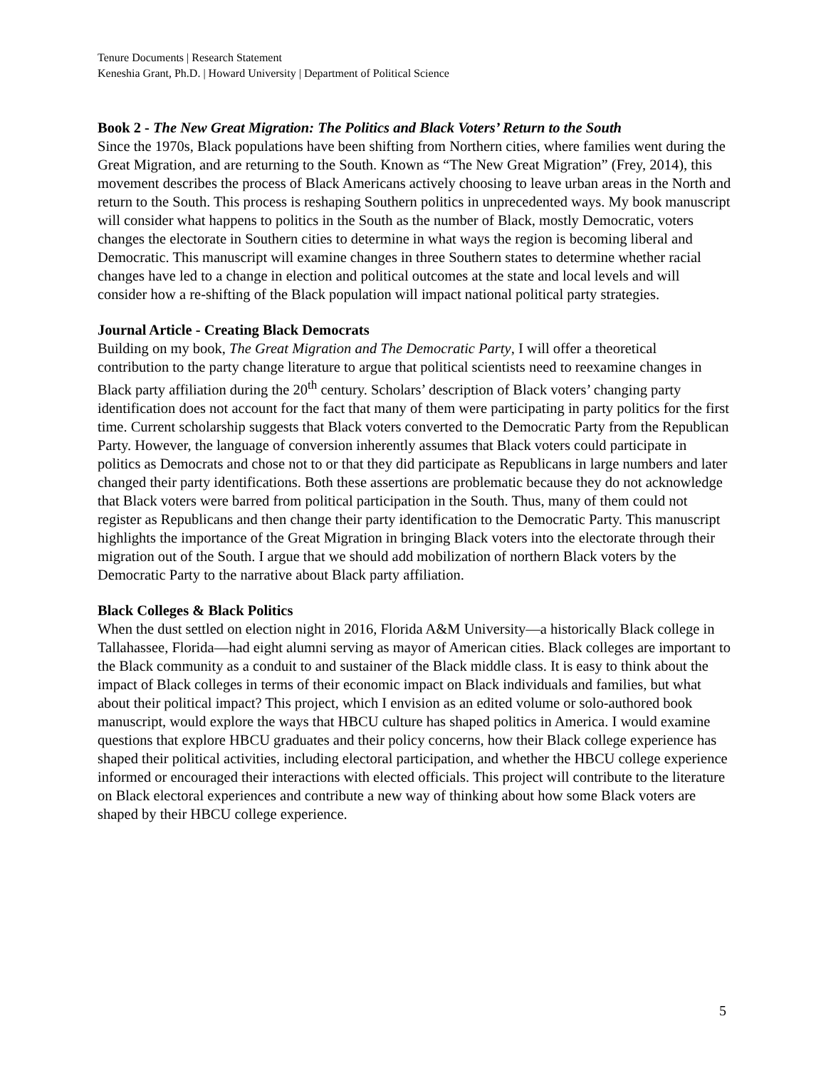Tenure Documents | Research Statement
Keneshia Grant, Ph.D. | Howard University | Department of Political Science
Book 2 - The New Great Migration: The Politics and Black Voters’ Return to the South
Since the 1970s, Black populations have been shifting from Northern cities, where families went during the Great Migration, and are returning to the South. Known as “The New Great Migration” (Frey, 2014), this movement describes the process of Black Americans actively choosing to leave urban areas in the North and return to the South. This process is reshaping Southern politics in unprecedented ways. My book manuscript will consider what happens to politics in the South as the number of Black, mostly Democratic, voters changes the electorate in Southern cities to determine in what ways the region is becoming liberal and Democratic. This manuscript will examine changes in three Southern states to determine whether racial changes have led to a change in election and political outcomes at the state and local levels and will consider how a re-shifting of the Black population will impact national political party strategies.
Journal Article - Creating Black Democrats
Building on my book, The Great Migration and The Democratic Party, I will offer a theoretical contribution to the party change literature to argue that political scientists need to reexamine changes in Black party affiliation during the 20<sup>th</sup> century. Scholars’ description of Black voters’ changing party identification does not account for the fact that many of them were participating in party politics for the first time. Current scholarship suggests that Black voters converted to the Democratic Party from the Republican Party. However, the language of conversion inherently assumes that Black voters could participate in politics as Democrats and chose not to or that they did participate as Republicans in large numbers and later changed their party identifications. Both these assertions are problematic because they do not acknowledge that Black voters were barred from political participation in the South. Thus, many of them could not register as Republicans and then change their party identification to the Democratic Party. This manuscript highlights the importance of the Great Migration in bringing Black voters into the electorate through their migration out of the South. I argue that we should add mobilization of northern Black voters by the Democratic Party to the narrative about Black party affiliation.
Black Colleges & Black Politics
When the dust settled on election night in 2016, Florida A&M University—a historically Black college in Tallahassee, Florida—had eight alumni serving as mayor of American cities. Black colleges are important to the Black community as a conduit to and sustainer of the Black middle class. It is easy to think about the impact of Black colleges in terms of their economic impact on Black individuals and families, but what about their political impact? This project, which I envision as an edited volume or solo-authored book manuscript, would explore the ways that HBCU culture has shaped politics in America. I would examine questions that explore HBCU graduates and their policy concerns, how their Black college experience has shaped their political activities, including electoral participation, and whether the HBCU college experience informed or encouraged their interactions with elected officials. This project will contribute to the literature on Black electoral experiences and contribute a new way of thinking about how some Black voters are shaped by their HBCU college experience.
5